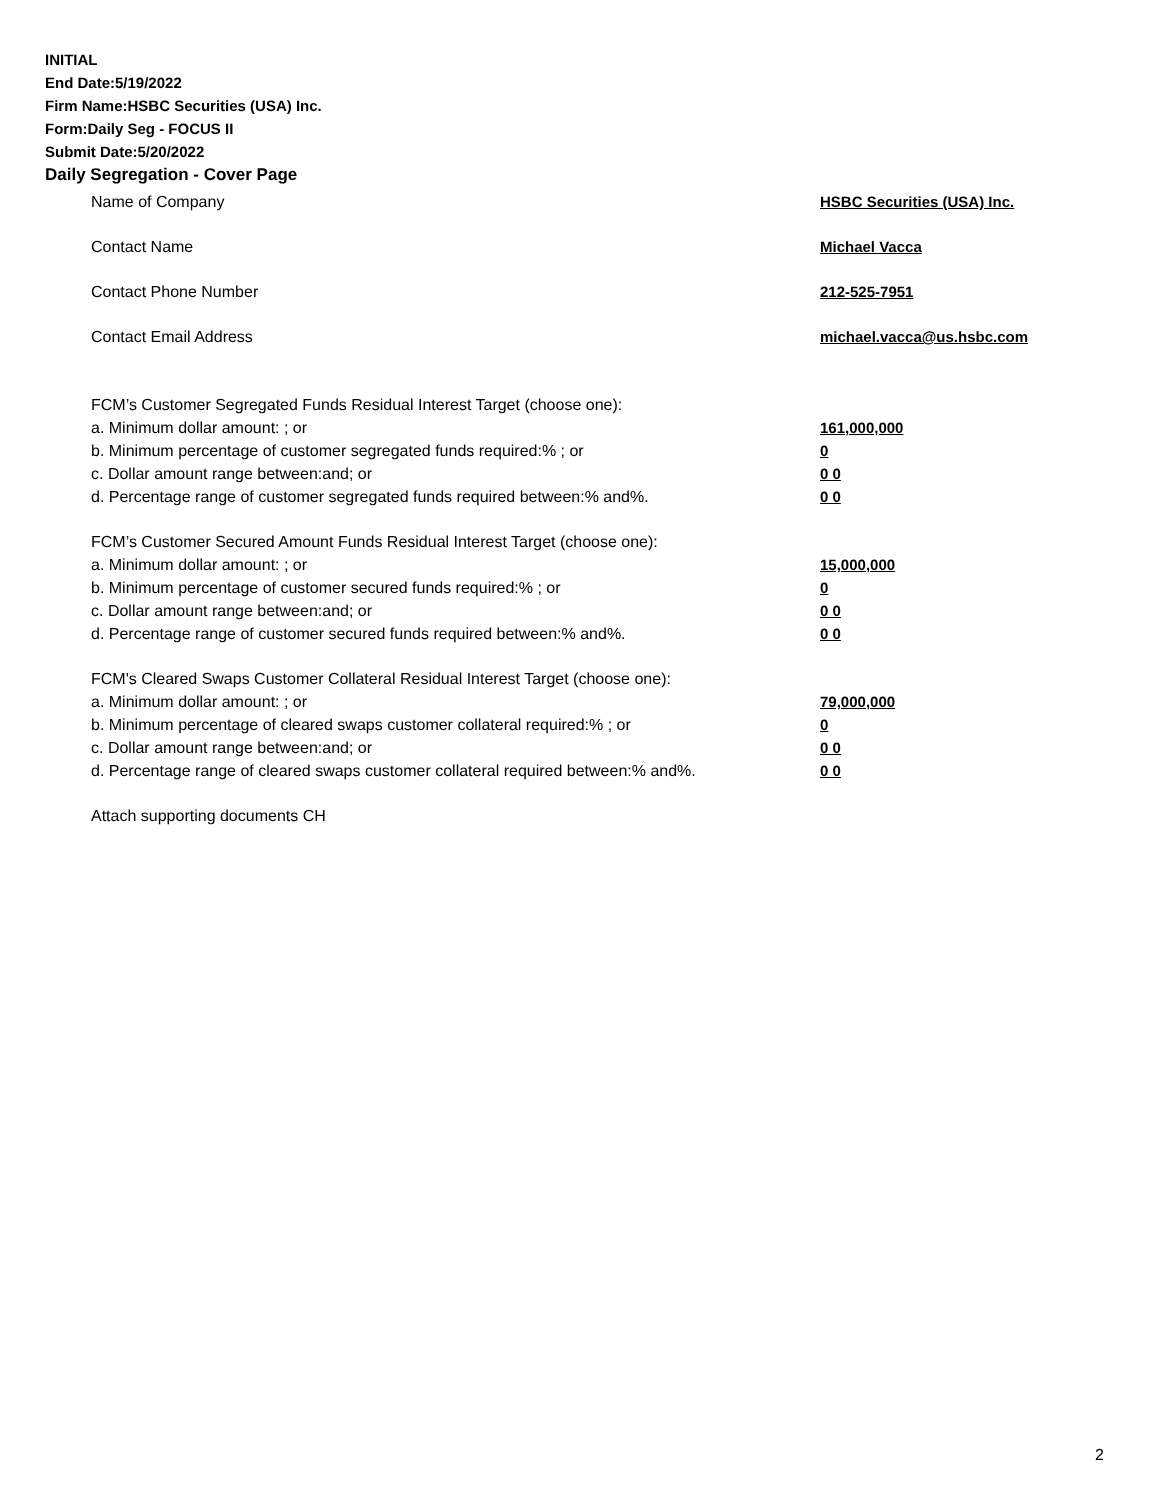INITIAL
End Date:5/19/2022
Firm Name:HSBC Securities (USA) Inc.
Form:Daily Seg - FOCUS II
Submit Date:5/20/2022
Daily Segregation - Cover Page
Name of Company HSBC Securities (USA) Inc.
Contact Name Michael Vacca
Contact Phone Number 212-525-7951
Contact Email Address michael.vacca@us.hsbc.com
FCM’s Customer Segregated Funds Residual Interest Target (choose one):
a. Minimum dollar amount: ; or 161,000,000
b. Minimum percentage of customer segregated funds required:% ; or 0
c. Dollar amount range between:and; or 0 0
d. Percentage range of customer segregated funds required between:% and%. 0 0
FCM’s Customer Secured Amount Funds Residual Interest Target (choose one):
a. Minimum dollar amount: ; or 15,000,000
b. Minimum percentage of customer secured funds required:% ; or 0
c. Dollar amount range between:and; or 0 0
d. Percentage range of customer secured funds required between:% and%. 0 0
FCM's Cleared Swaps Customer Collateral Residual Interest Target (choose one):
a. Minimum dollar amount: ; or 79,000,000
b. Minimum percentage of cleared swaps customer collateral required:% ; or 0
c. Dollar amount range between:and; or 0 0
d. Percentage range of cleared swaps customer collateral required between:% and%.
0 0
Attach supporting documents CH
2